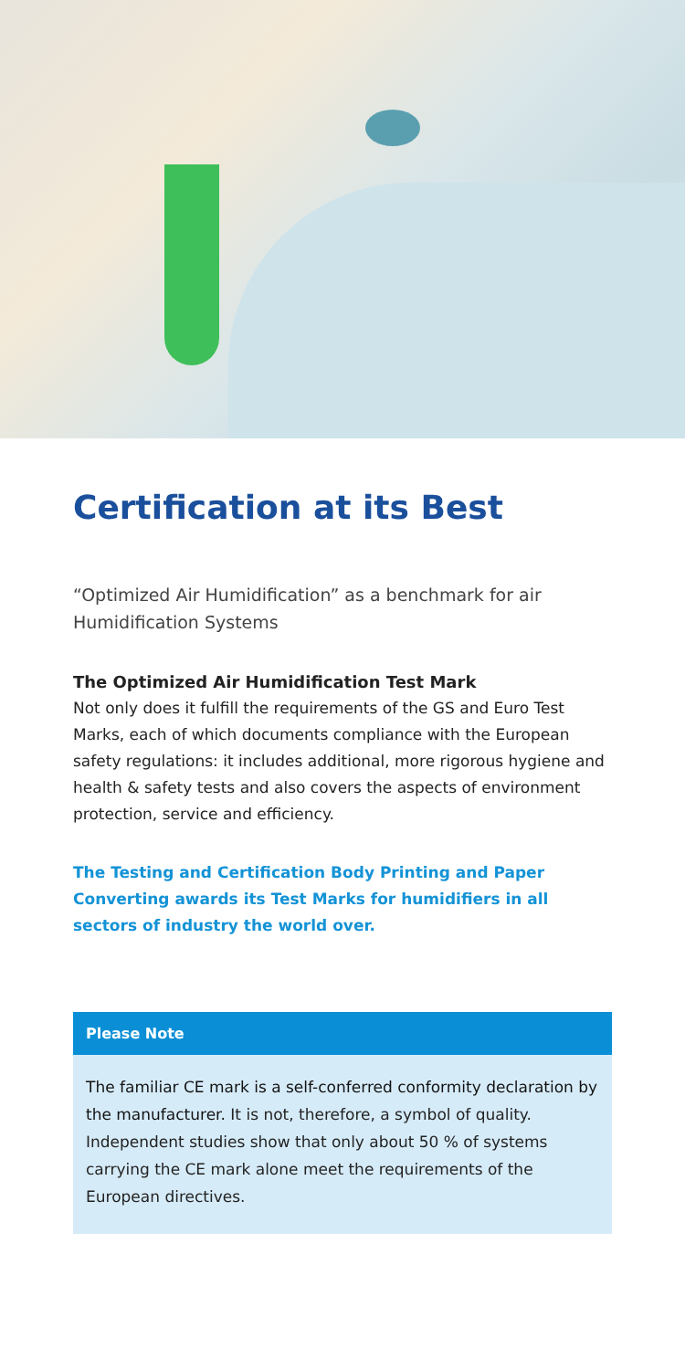Certification at its Best
“Optimized Air Humidification” as a benchmark for air Humidification Systems
The Optimized Air Humidification Test Mark
Not only does it fulfill the requirements of the GS and Euro Test Marks, each of which documents compliance with the European safety regulations: it includes additional, more rigorous hygiene and health & safety tests and also covers the aspects of environment protection, service and efficiency.
The Testing and Certification Body Printing and Paper Converting awards its Test Marks for humidifiers in all sectors of industry the world over.
Please Note
The familiar CE mark is a self-conferred conformity declaration by the manufacturer. It is not, therefore, a symbol of quality. Independent studies show that only about 50 % of systems carrying the CE mark alone meet the requirements of the European directives.